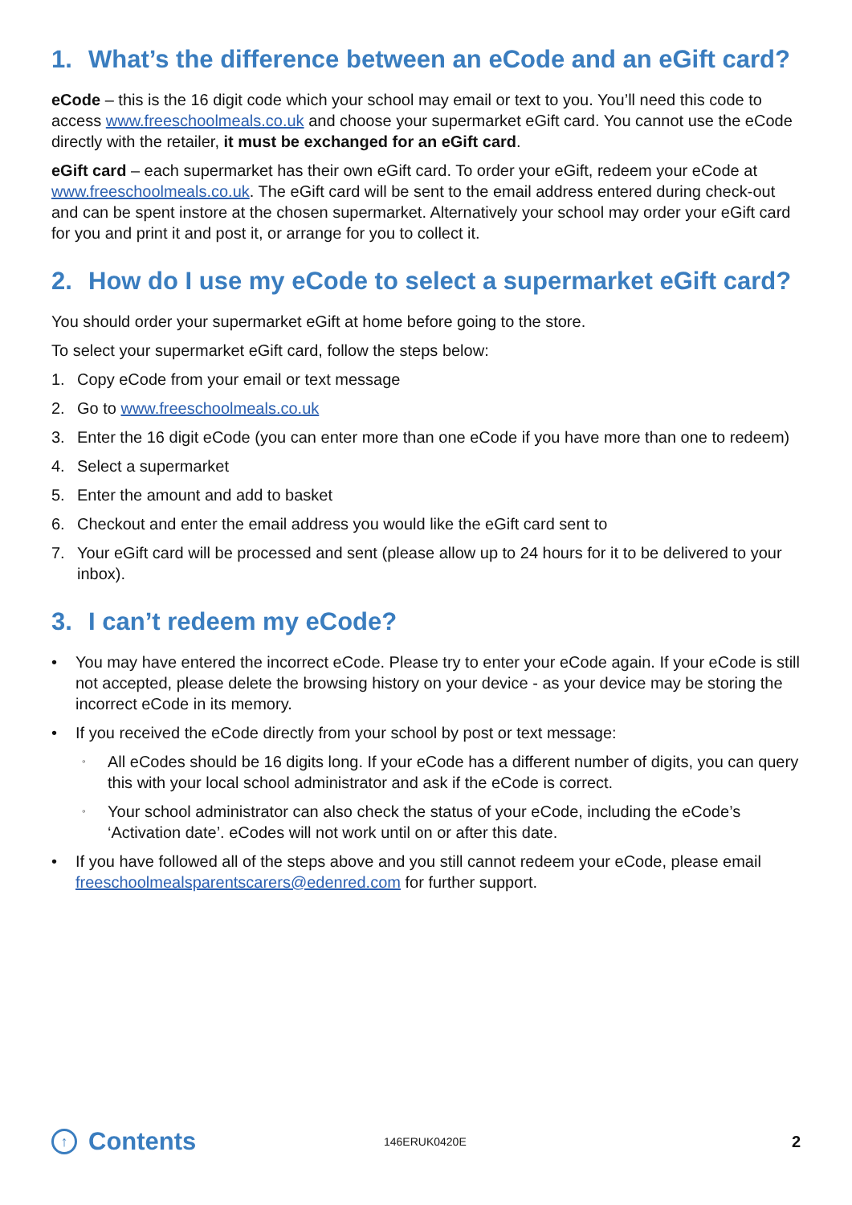1. What’s the difference between an eCode and an eGift card?
eCode – this is the 16 digit code which your school may email or text to you. You’ll need this code to access www.freeschoolmeals.co.uk and choose your supermarket eGift card. You cannot use the eCode directly with the retailer, it must be exchanged for an eGift card.
eGift card – each supermarket has their own eGift card. To order your eGift, redeem your eCode at www.freeschoolmeals.co.uk. The eGift card will be sent to the email address entered during check-out and can be spent instore at the chosen supermarket. Alternatively your school may order your eGift card for you and print it and post it, or arrange for you to collect it.
2. How do I use my eCode to select a supermarket eGift card?
You should order your supermarket eGift at home before going to the store.
To select your supermarket eGift card, follow the steps below:
1. Copy eCode from your email or text message
2. Go to www.freeschoolmeals.co.uk
3. Enter the 16 digit eCode (you can enter more than one eCode if you have more than one to redeem)
4. Select a supermarket
5. Enter the amount and add to basket
6. Checkout and enter the email address you would like the eGift card sent to
7. Your eGift card will be processed and sent (please allow up to 24 hours for it to be delivered to your inbox).
3. I can’t redeem my eCode?
• You may have entered the incorrect eCode. Please try to enter your eCode again. If your eCode is still not accepted, please delete the browsing history on your device - as your device may be storing the incorrect eCode in its memory.
• If you received the eCode directly from your school by post or text message:
◦ All eCodes should be 16 digits long. If your eCode has a different number of digits, you can query this with your local school administrator and ask if the eCode is correct.
◦ Your school administrator can also check the status of your eCode, including the eCode’s ‘Activation date’. eCodes will not work until on or after this date.
• If you have followed all of the steps above and you still cannot redeem your eCode, please email freeschoolmealsparentscarers@edenred.com for further support.
↑ Contents
146ERUK0420E 2